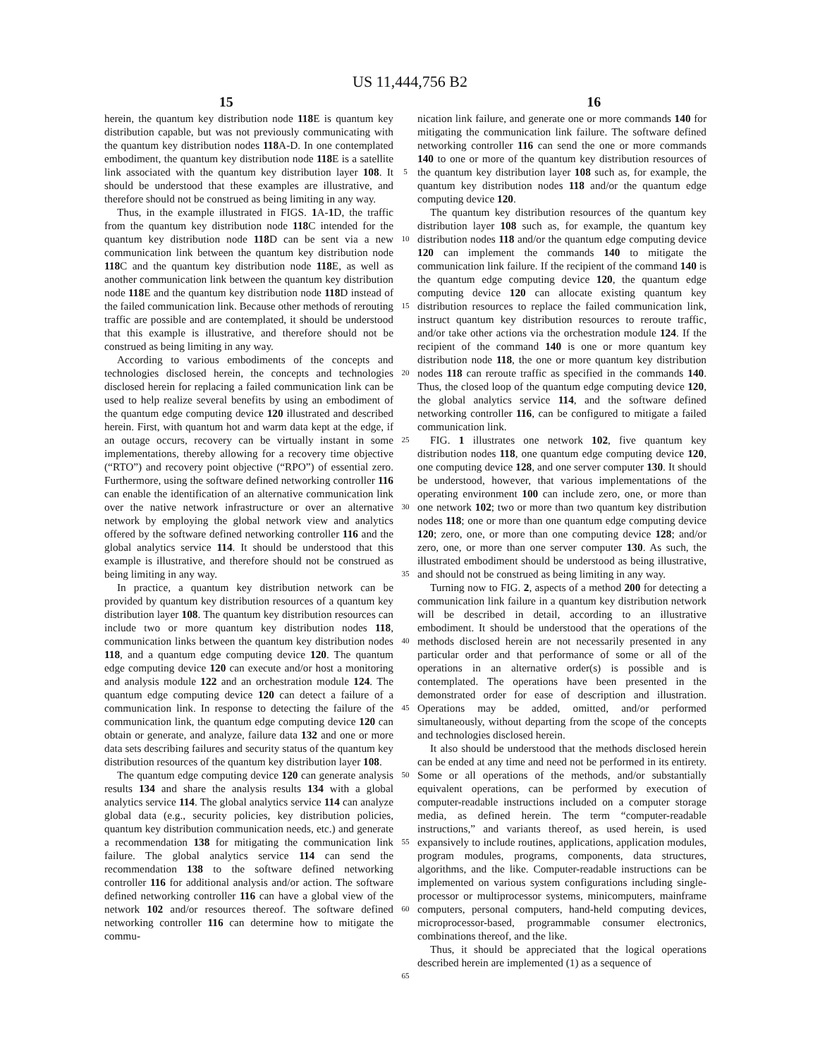US 11,444,756 B2
15 16
herein, the quantum key distribution node 118 E is quantum key distribution capable, but was not previously communicating with the quantum key distribution nodes 118 A-D. In one contemplated embodiment, the quantum key distribution node 118 E is a satellite link associated with the quantum key distribution layer 108. It should be understood that these examples are illustrative, and therefore should not be construed as being limiting in any way.
Thus, in the example illustrated in FIGS. 1 A-1 D, the traffic from the quantum key distribution node 118 C intended for the quantum key distribution node 118 D can be sent via a new communication link between the quantum key distribution node 118 C and the quantum key distribution node 118 E, as well as another communication link between the quantum key distribution node 118 E and the quantum key distribution node 118 D instead of the failed communication link. Because other methods of rerouting traffic are possible and are contemplated, it should be understood that this example is illustrative, and therefore should not be construed as being limiting in any way.
According to various embodiments of the concepts and technologies disclosed herein, the concepts and technologies disclosed herein for replacing a failed communication link can be used to help realize several benefits by using an embodiment of the quantum edge computing device 120 illustrated and described herein. First, with quantum hot and warm data kept at the edge, if an outage occurs, recovery can be virtually instant in some implementations, thereby allowing for a recovery time objective (“RTO”) and recovery point objective (“RPO”) of essential zero. Furthermore, using the software defined networking controller 116 can enable the identification of an alternative communication link over the native network infrastructure or over an alternative network by employing the global network view and analytics offered by the software defined networking controller 116 and the global analytics service 114. It should be understood that this example is illustrative, and therefore should not be construed as being limiting in any way.
In practice, a quantum key distribution network can be provided by quantum key distribution resources of a quantum key distribution layer 108. The quantum key distribution resources can include two or more quantum key distribution nodes 118, communication links between the quantum key distribution nodes 118, and a quantum edge computing device 120. The quantum edge computing device 120 can execute and/or host a monitoring and analysis module 122 and an orchestration module 124. The quantum edge computing device 120 can detect a failure of a communication link. In response to detecting the failure of the communication link, the quantum edge computing device 120 can obtain or generate, and analyze, failure data 132 and one or more data sets describing failures and security status of the quantum key distribution resources of the quantum key distribution layer 108.
The quantum edge computing device 120 can generate analysis results 134 and share the analysis results 134 with a global analytics service 114. The global analytics service 114 can analyze global data (e.g., security policies, key distribution policies, quantum key distribution communication needs, etc.) and generate a recommendation 138 for mitigating the communication link failure. The global analytics service 114 can send the recommendation 138 to the software defined networking controller 116 for additional analysis and/or action. The software defined networking controller 116 can have a global view of the network 102 and/or resources thereof. The software defined networking controller 116 can determine how to mitigate the commu-
5
10
15
20
25
30
35
40
45
50
55
60
65
nication link failure, and generate one or more commands 140 for mitigating the communication link failure. The software defined networking controller 116 can send the one or more commands 140 to one or more of the quantum key distribution resources of the quantum key distribution layer 108 such as, for example, the quantum key distribution nodes 118 and/or the quantum edge computing device 120.
The quantum key distribution resources of the quantum key distribution layer 108 such as, for example, the quantum key distribution nodes 118 and/or the quantum edge computing device 120 can implement the commands 140 to mitigate the communication link failure. If the recipient of the command 140 is the quantum edge computing device 120, the quantum edge computing device 120 can allocate existing quantum key distribution resources to replace the failed communication link, instruct quantum key distribution resources to reroute traffic, and/or take other actions via the orchestration module 124. If the recipient of the command 140 is one or more quantum key distribution node 118, the one or more quantum key distribution nodes 118 can reroute traffic as specified in the commands 140. Thus, the closed loop of the quantum edge computing device 120, the global analytics service 114, and the software defined networking controller 116, can be configured to mitigate a failed communication link.
FIG. 1 illustrates one network 102, five quantum key distribution nodes 118, one quantum edge computing device 120, one computing device 128, and one server computer 130. It should be understood, however, that various implementations of the operating environment 100 can include zero, one, or more than one network 102; two or more than two quantum key distribution nodes 118; one or more than one quantum edge computing device 120; zero, one, or more than one computing device 128; and/or zero, one, or more than one server computer 130. As such, the illustrated embodiment should be understood as being illustrative, and should not be construed as being limiting in any way.
Turning now to FIG. 2, aspects of a method 200 for detecting a communication link failure in a quantum key distribution network will be described in detail, according to an illustrative embodiment. It should be understood that the operations of the methods disclosed herein are not necessarily presented in any particular order and that performance of some or all of the operations in an alternative order(s) is possible and is contemplated. The operations have been presented in the demonstrated order for ease of description and illustration. Operations may be added, omitted, and/or performed simultaneously, without departing from the scope of the concepts and technologies disclosed herein.
It also should be understood that the methods disclosed herein can be ended at any time and need not be performed in its entirety. Some or all operations of the methods, and/or substantially equivalent operations, can be performed by execution of computer-readable instructions included on a computer storage media, as defined herein. The term “computer-readable instructions,” and variants thereof, as used herein, is used expansively to include routines, applications, application modules, program modules, programs, components, data structures, algorithms, and the like. Computer-readable instructions can be implemented on various system configurations including single-processor or multiprocessor systems, minicomputers, mainframe computers, personal computers, hand-held computing devices, microprocessor-based, programmable consumer electronics, combinations thereof, and the like.
Thus, it should be appreciated that the logical operations described herein are implemented (1) as a sequence of